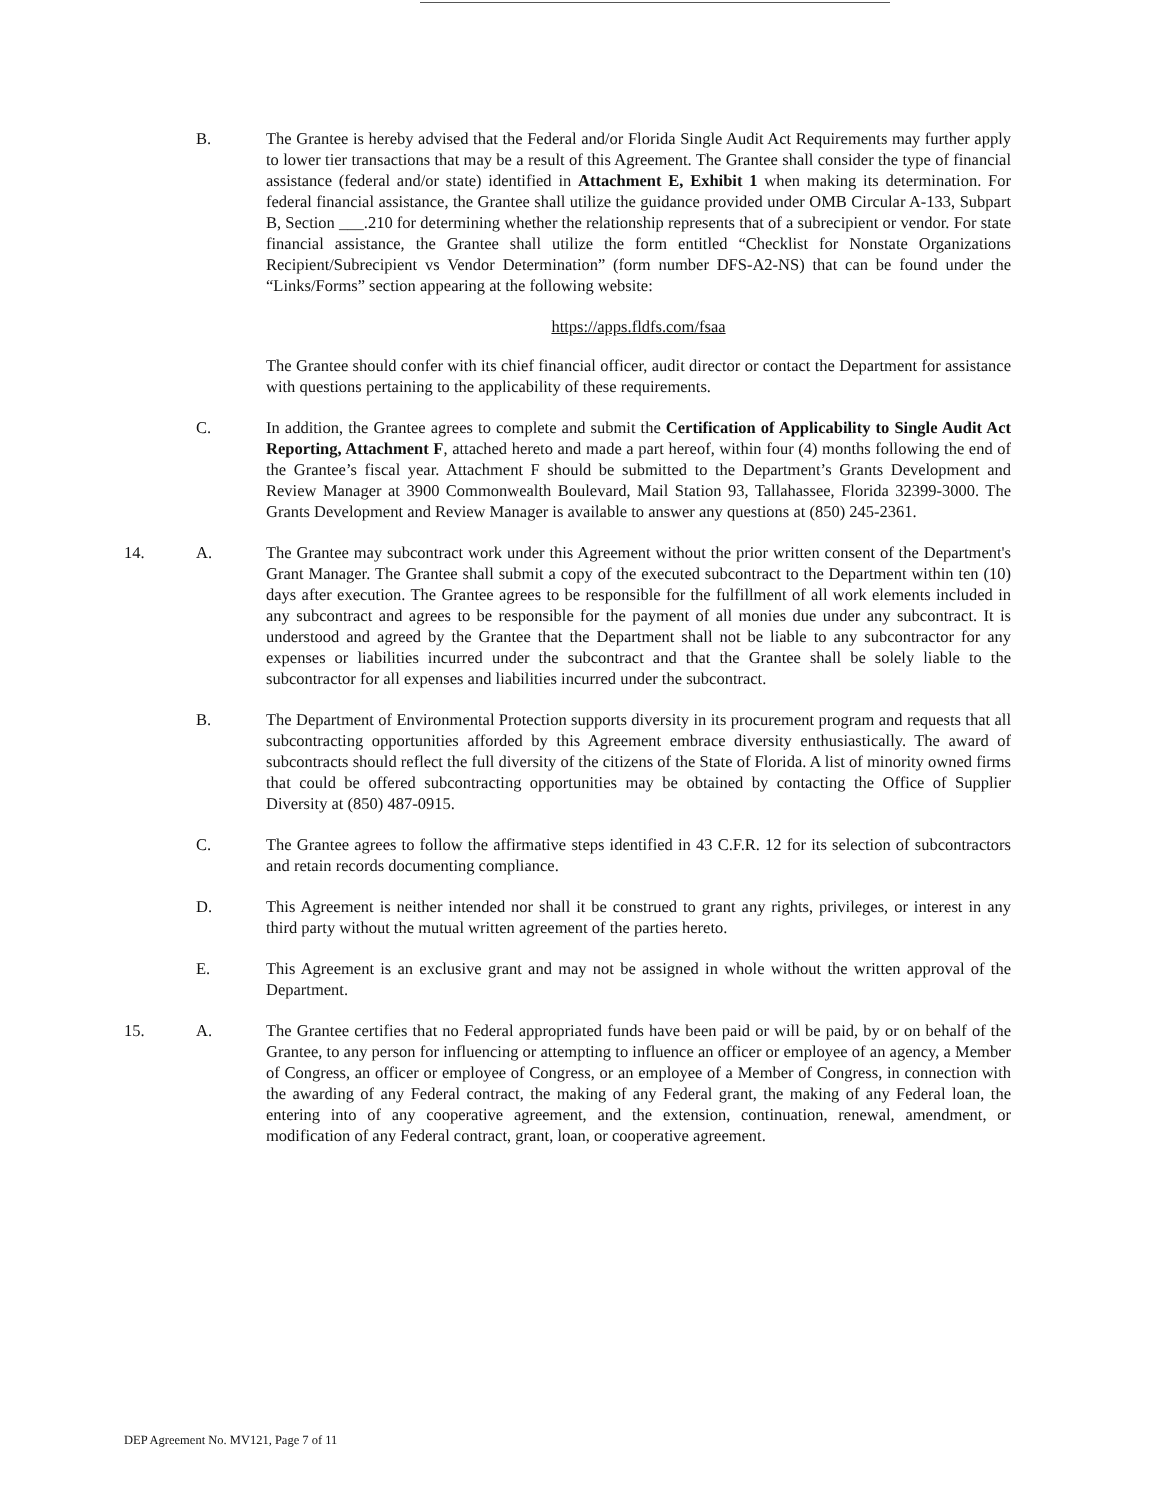B. The Grantee is hereby advised that the Federal and/or Florida Single Audit Act Requirements may further apply to lower tier transactions that may be a result of this Agreement. The Grantee shall consider the type of financial assistance (federal and/or state) identified in Attachment E, Exhibit 1 when making its determination. For federal financial assistance, the Grantee shall utilize the guidance provided under OMB Circular A-133, Subpart B, Section ___.210 for determining whether the relationship represents that of a subrecipient or vendor. For state financial assistance, the Grantee shall utilize the form entitled “Checklist for Nonstate Organizations Recipient/Subrecipient vs Vendor Determination” (form number DFS-A2-NS) that can be found under the “Links/Forms” section appearing at the following website:
https://apps.fldfs.com/fsaa
The Grantee should confer with its chief financial officer, audit director or contact the Department for assistance with questions pertaining to the applicability of these requirements.
C. In addition, the Grantee agrees to complete and submit the Certification of Applicability to Single Audit Act Reporting, Attachment F, attached hereto and made a part hereof, within four (4) months following the end of the Grantee’s fiscal year. Attachment F should be submitted to the Department’s Grants Development and Review Manager at 3900 Commonwealth Boulevard, Mail Station 93, Tallahassee, Florida 32399-3000. The Grants Development and Review Manager is available to answer any questions at (850) 245-2361.
14. A. The Grantee may subcontract work under this Agreement without the prior written consent of the Department's Grant Manager. The Grantee shall submit a copy of the executed subcontract to the Department within ten (10) days after execution. The Grantee agrees to be responsible for the fulfillment of all work elements included in any subcontract and agrees to be responsible for the payment of all monies due under any subcontract. It is understood and agreed by the Grantee that the Department shall not be liable to any subcontractor for any expenses or liabilities incurred under the subcontract and that the Grantee shall be solely liable to the subcontractor for all expenses and liabilities incurred under the subcontract.
B. The Department of Environmental Protection supports diversity in its procurement program and requests that all subcontracting opportunities afforded by this Agreement embrace diversity enthusiastically. The award of subcontracts should reflect the full diversity of the citizens of the State of Florida. A list of minority owned firms that could be offered subcontracting opportunities may be obtained by contacting the Office of Supplier Diversity at (850) 487-0915.
C. The Grantee agrees to follow the affirmative steps identified in 43 C.F.R. 12 for its selection of subcontractors and retain records documenting compliance.
D. This Agreement is neither intended nor shall it be construed to grant any rights, privileges, or interest in any third party without the mutual written agreement of the parties hereto.
E. This Agreement is an exclusive grant and may not be assigned in whole without the written approval of the Department.
15. A. The Grantee certifies that no Federal appropriated funds have been paid or will be paid, by or on behalf of the Grantee, to any person for influencing or attempting to influence an officer or employee of an agency, a Member of Congress, an officer or employee of Congress, or an employee of a Member of Congress, in connection with the awarding of any Federal contract, the making of any Federal grant, the making of any Federal loan, the entering into of any cooperative agreement, and the extension, continuation, renewal, amendment, or modification of any Federal contract, grant, loan, or cooperative agreement.
DEP Agreement No. MV121, Page 7 of 11